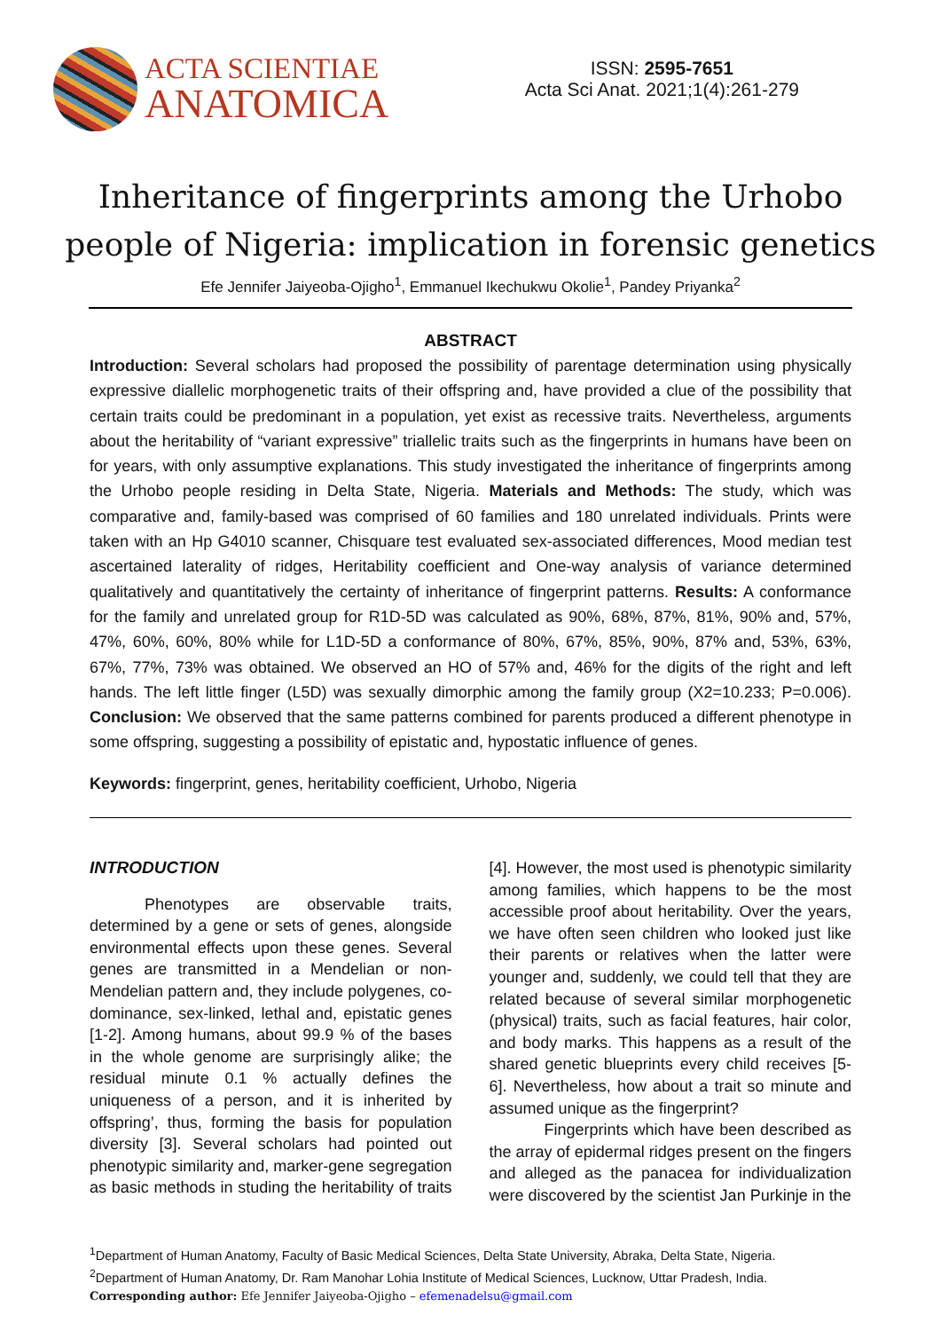ACTA SCIENTIAE
ANATOMICA
ISSN: 2595-7651
Acta Sci Anat. 2021;1(4):261-279
Inheritance of fingerprints among the Urhobo
people of Nigeria: implication in forensic genetics
Efe Jennifer Jaiyeoba-Ojigho<sup>1</sup>, Emmanuel Ikechukwu Okolie<sup>1</sup>, Pandey Priyanka<sup>2</sup>
ABSTRACT
Introduction: Several scholars had proposed the possibility of parentage determination using physically expressive diallelic morphogenetic traits of their offspring and, have provided a clue of the possibility that certain traits could be predominant in a population, yet exist as recessive traits. Nevertheless, arguments about the heritability of “variant expressive” triallelic traits such as the fingerprints in humans have been on for years, with only assumptive explanations. This study investigated the inheritance of fingerprints among the Urhobo people residing in Delta State, Nigeria. Materials and Methods: The study, which was comparative and, family-based was comprised of 60 families and 180 unrelated individuals. Prints were taken with an Hp G4010 scanner, Chisquare test evaluated sex-associated differences, Mood median test ascertained laterality of ridges, Heritability coefficient and One-way analysis of variance determined qualitatively and quantitatively the certainty of inheritance of fingerprint patterns. Results: A conformance for the family and unrelated group for R1D-5D was calculated as 90%, 68%, 87%, 81%, 90% and, 57%, 47%, 60%, 60%, 80% while for L1D-5D a conformance of 80%, 67%, 85%, 90%, 87% and, 53%, 63%, 67%, 77%, 73% was obtained. We observed an HO of 57% and, 46% for the digits of the right and left hands. The left little finger (L5D) was sexually dimorphic among the family group (X2=10.233; P=0.006). Conclusion: We observed that the same patterns combined for parents produced a different phenotype in some offspring, suggesting a possibility of epistatic and, hypostatic influence of genes.
Keywords: fingerprint, genes, heritability coefficient, Urhobo, Nigeria
INTRODUCTION
Phenotypes are observable traits, determined by a gene or sets of genes, alongside environmental effects upon these genes. Several genes are transmitted in a Mendelian or non-Mendelian pattern and, they include polygenes, co-dominance, sex-linked, lethal and, epistatic genes [1-2]. Among humans, about 99.9 % of the bases in the whole genome are surprisingly alike; the residual minute 0.1 % actually defines the uniqueness of a person, and it is inherited by offspring’, thus, forming the basis for population diversity [3]. Several scholars had pointed out phenotypic similarity and, marker-gene segregation as basic methods in studing the heritability of traits [4]. However, the most used is phenotypic similarity among families, which happens to be the most accessible proof about heritability. Over the years, we have often seen children who looked just like their parents or relatives when the latter were younger and, suddenly, we could tell that they are related because of several similar morphogenetic (physical) traits, such as facial features, hair color, and body marks. This happens as a result of the shared genetic blueprints every child receives [5-6]. Nevertheless, how about a trait so minute and assumed unique as the fingerprint?
Fingerprints which have been described as the array of epidermal ridges present on the fingers and alleged as the panacea for individualization were discovered by the scientist Jan Purkinje in the
<sup>1</sup> Department of Human Anatomy, Faculty of Basic Medical Sciences, Delta State University, Abraka, Delta State, Nigeria.
<sup>2</sup> Department of Human Anatomy, Dr. Ram Manohar Lohia Institute of Medical Sciences, Lucknow, Uttar Pradesh, India.
Corresponding author: Efe Jennifer Jaiyeoba-Ojigho – efemenadelsu@gmail.com